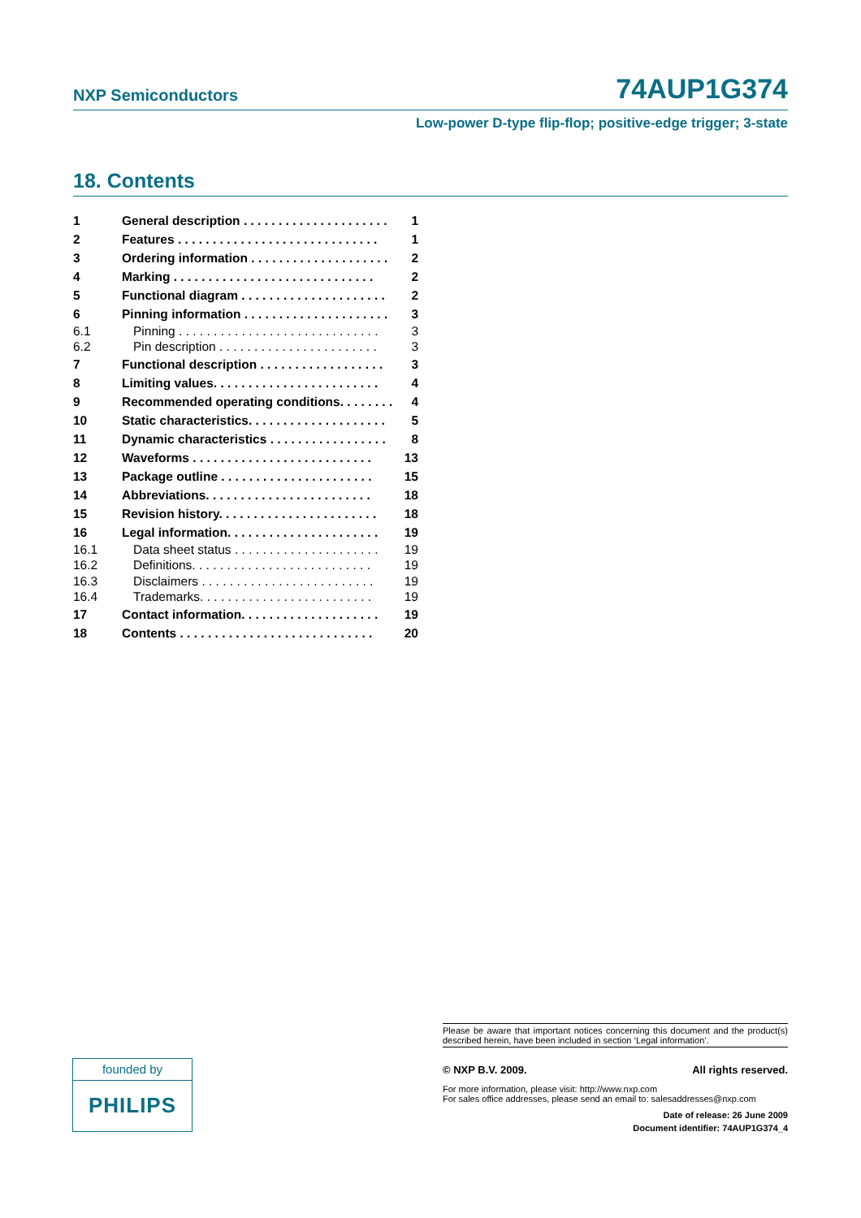NXP Semiconductors 74AUP1G374
Low-power D-type flip-flop; positive-edge trigger; 3-state
18. Contents
| 1 | General description . . . . . . . . . . . . . . . . . . . . . | 1 |
| 2 | Features . . . . . . . . . . . . . . . . . . . . . . . . . . . . . | 1 |
| 3 | Ordering information . . . . . . . . . . . . . . . . . . . . | 2 |
| 4 | Marking . . . . . . . . . . . . . . . . . . . . . . . . . . . . . | 2 |
| 5 | Functional diagram . . . . . . . . . . . . . . . . . . . . . | 2 |
| 6 | Pinning information . . . . . . . . . . . . . . . . . . . . . | 3 |
| 6.1 | Pinning . . . . . . . . . . . . . . . . . . . . . . . . . . . . . | 3 |
| 6.2 | Pin description . . . . . . . . . . . . . . . . . . . . . . . | 3 |
| 7 | Functional description . . . . . . . . . . . . . . . . . . | 3 |
| 8 | Limiting values. . . . . . . . . . . . . . . . . . . . . . . . | 4 |
| 9 | Recommended operating conditions. . . . . . . . | 4 |
| 10 | Static characteristics. . . . . . . . . . . . . . . . . . . . | 5 |
| 11 | Dynamic characteristics . . . . . . . . . . . . . . . . . | 8 |
| 12 | Waveforms . . . . . . . . . . . . . . . . . . . . . . . . . . | 13 |
| 13 | Package outline . . . . . . . . . . . . . . . . . . . . . . | 15 |
| 14 | Abbreviations. . . . . . . . . . . . . . . . . . . . . . . . | 18 |
| 15 | Revision history. . . . . . . . . . . . . . . . . . . . . . . | 18 |
| 16 | Legal information. . . . . . . . . . . . . . . . . . . . . . | 19 |
| 16.1 | Data sheet status . . . . . . . . . . . . . . . . . . . . . | 19 |
| 16.2 | Definitions. . . . . . . . . . . . . . . . . . . . . . . . . . | 19 |
| 16.3 | Disclaimers . . . . . . . . . . . . . . . . . . . . . . . . . | 19 |
| 16.4 | Trademarks. . . . . . . . . . . . . . . . . . . . . . . . . | 19 |
| 17 | Contact information. . . . . . . . . . . . . . . . . . . . | 19 |
| 18 | Contents . . . . . . . . . . . . . . . . . . . . . . . . . . . . | 20 |
founded by
PHILIPS
Please be aware that important notices concerning this document and the product(s) described herein, have been included in section ‘Legal information’.
© NXP B.V. 2009. All rights reserved.
For more information, please visit: http://www.nxp.com
For sales office addresses, please send an email to: salesaddresses@nxp.com
Date of release: 26 June 2009
Document identifier: 74AUP1G374_4